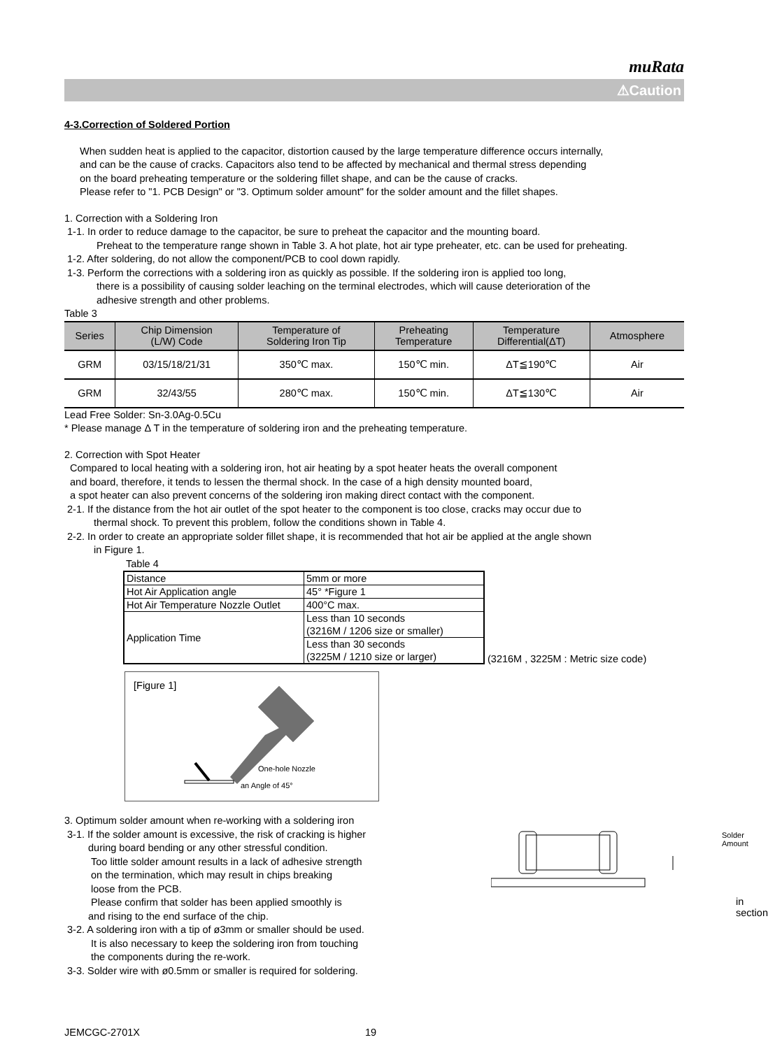muRata
⚠Caution
4-3.Correction of Soldered Portion
When sudden heat is applied to the capacitor, distortion caused by the large temperature difference occurs internally,
and can be the cause of cracks. Capacitors also tend to be affected by mechanical and thermal stress depending
on the board preheating temperature or the soldering fillet shape, and can be the cause of cracks.
Please refer to "1. PCB Design" or "3. Optimum solder amount" for the solder amount and the fillet shapes.
1. Correction with a Soldering Iron
1-1. In order to reduce damage to the capacitor, be sure to preheat the capacitor and the mounting board.
Preheat to the temperature range shown in Table 3. A hot plate, hot air type preheater, etc. can be used for preheating.
1-2. After soldering, do not allow the component/PCB to cool down rapidly.
1-3. Perform the corrections with a soldering iron as quickly as possible. If the soldering iron is applied too long,
there is a possibility of causing solder leaching on the terminal electrodes, which will cause deterioration of the
adhesive strength and other problems.
Table 3
| Series | Chip Dimension (L/W) Code | Temperature of Soldering Iron Tip | Preheating Temperature | Temperature Differential(ΔT) | Atmosphere |
| --- | --- | --- | --- | --- | --- |
| GRM | 03/15/18/21/31 | 350℃ max. | 150℃ min. | ΔT≦190℃ | Air |
| GRM | 32/43/55 | 280℃ max. | 150℃ min. | ΔT≦130℃ | Air |
Lead Free Solder: Sn-3.0Ag-0.5Cu
* Please manage Δ T in the temperature of soldering iron and the preheating temperature.
2. Correction with Spot Heater
Compared to local heating with a soldering iron, hot air heating by a spot heater heats the overall component
and board, therefore, it tends to lessen the thermal shock. In the case of a high density mounted board,
a spot heater can also prevent concerns of the soldering iron making direct contact with the component.
2-1. If the distance from the hot air outlet of the spot heater to the component is too close, cracks may occur due to
thermal shock. To prevent this problem, follow the conditions shown in Table 4.
2-2. In order to create an appropriate solder fillet shape, it is recommended that hot air be applied at the angle shown
in Figure 1.
Table 4
| Distance | 5mm or more |
| Hot Air Application angle | 45° *Figure 1 |
| Hot Air Temperature Nozzle Outlet | 400°C max. |
| Application Time | Less than 10 seconds (3216M / 1206 size or smaller) |
| | Less than 30 seconds (3225M / 1210 size or larger) |
(3216M , 3225M : Metric size code)
[Figure 1]
One-hole Nozzle
an Angle of 45°
3. Optimum solder amount when re-working with a soldering iron
3-1. If the solder amount is excessive, the risk of cracking is higher
during board bending or any other stressful condition.
Too little solder amount results in a lack of adhesive strength
on the termination, which may result in chips breaking
loose from the PCB.
Please confirm that solder has been applied smoothly is
and rising to the end surface of the chip.
3-2. A soldering iron with a tip of ø3mm or smaller should be used.
It is also necessary to keep the soldering iron from touching
the components during the re-work.
3-3. Solder wire with ø0.5mm or smaller is required for soldering.
Solder Amount
in section
JEMCGC-2701X 19